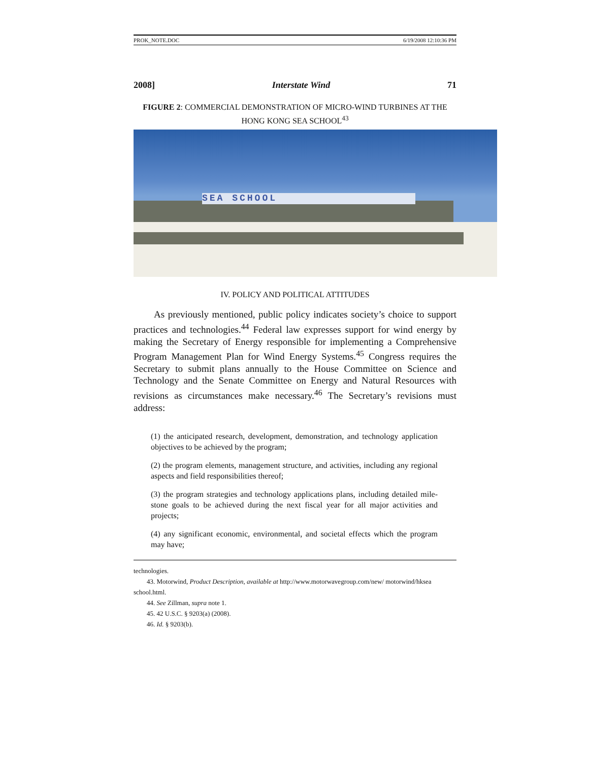PROK_NOTE.DOC 6/19/2008 12:10:36 PM
2008] Interstate Wind 71
FIGURE 2: COMMERCIAL DEMONSTRATION OF MICRO-WIND TURBINES AT THE HONG KONG SEA SCHOOL<sup>43</sup>
SEA SCHOOL
IV. POLICY AND POLITICAL ATTITUDES
As previously mentioned, public policy indicates society’s choice to support practices and technologies.<sup>44</sup> Federal law expresses support for wind energy by making the Secretary of Energy responsible for implementing a Comprehensive Program Management Plan for Wind Energy Systems.<sup>45</sup> Congress requires the Secretary to submit plans annually to the House Committee on Science and Technology and the Senate Committee on Energy and Natural Resources with revisions as circumstances make necessary.<sup>46</sup> The Secretary’s revisions must address:
(1) the anticipated research, development, demonstration, and technology application objectives to be achieved by the program;
(2) the program elements, management structure, and activities, including any regional aspects and field responsibilities thereof;
(3) the program strategies and technology applications plans, including detailed mile-stone goals to be achieved during the next fiscal year for all major activities and projects;
(4) any significant economic, environmental, and societal effects which the program may have;
technologies.
43. Motorwind, Product Description, available at http://www.motorwavegroup.com/new/ motorwind/hksea school.html.
44. See Zillman, supra note 1.
45. 42 U.S.C. § 9203(a) (2008).
46. Id. § 9203(b).